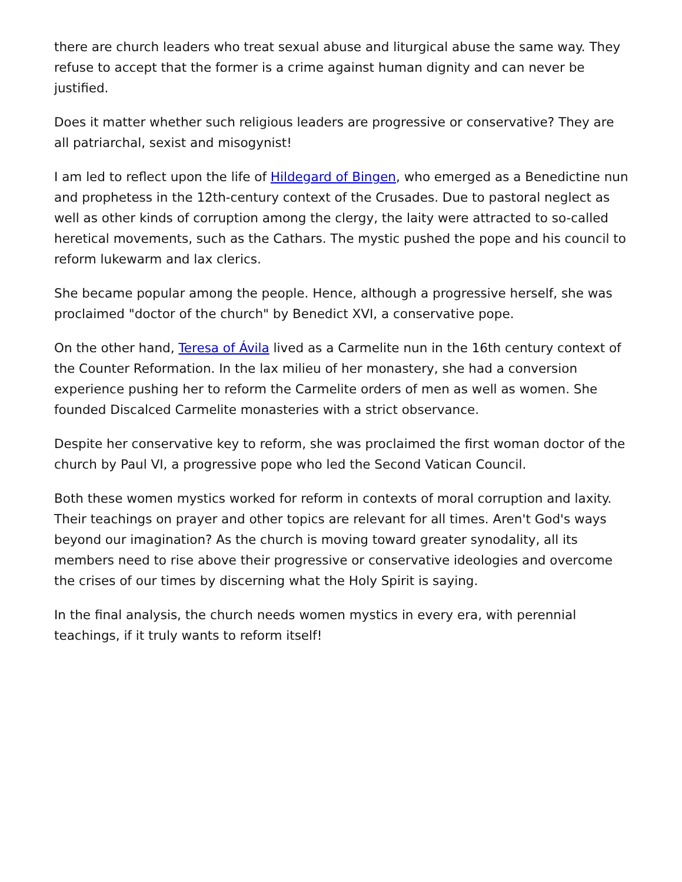there are church leaders who treat sexual abuse and liturgical abuse the same way. They refuse to accept that the former is a crime against human dignity and can never be justified.
Does it matter whether such religious leaders are progressive or conservative? They are all patriarchal, sexist and misogynist!
I am led to reflect upon the life of Hildegard of Bingen, who emerged as a Benedictine nun and prophetess in the 12th-century context of the Crusades. Due to pastoral neglect as well as other kinds of corruption among the clergy, the laity were attracted to so-called heretical movements, such as the Cathars. The mystic pushed the pope and his council to reform lukewarm and lax clerics.
She became popular among the people. Hence, although a progressive herself, she was proclaimed "doctor of the church" by Benedict XVI, a conservative pope.
On the other hand, Teresa of Ávila lived as a Carmelite nun in the 16th century context of the Counter Reformation. In the lax milieu of her monastery, she had a conversion experience pushing her to reform the Carmelite orders of men as well as women. She founded Discalced Carmelite monasteries with a strict observance.
Despite her conservative key to reform, she was proclaimed the first woman doctor of the church by Paul VI, a progressive pope who led the Second Vatican Council.
Both these women mystics worked for reform in contexts of moral corruption and laxity. Their teachings on prayer and other topics are relevant for all times. Aren't God's ways beyond our imagination? As the church is moving toward greater synodality, all its members need to rise above their progressive or conservative ideologies and overcome the crises of our times by discerning what the Holy Spirit is saying.
In the final analysis, the church needs women mystics in every era, with perennial teachings, if it truly wants to reform itself!